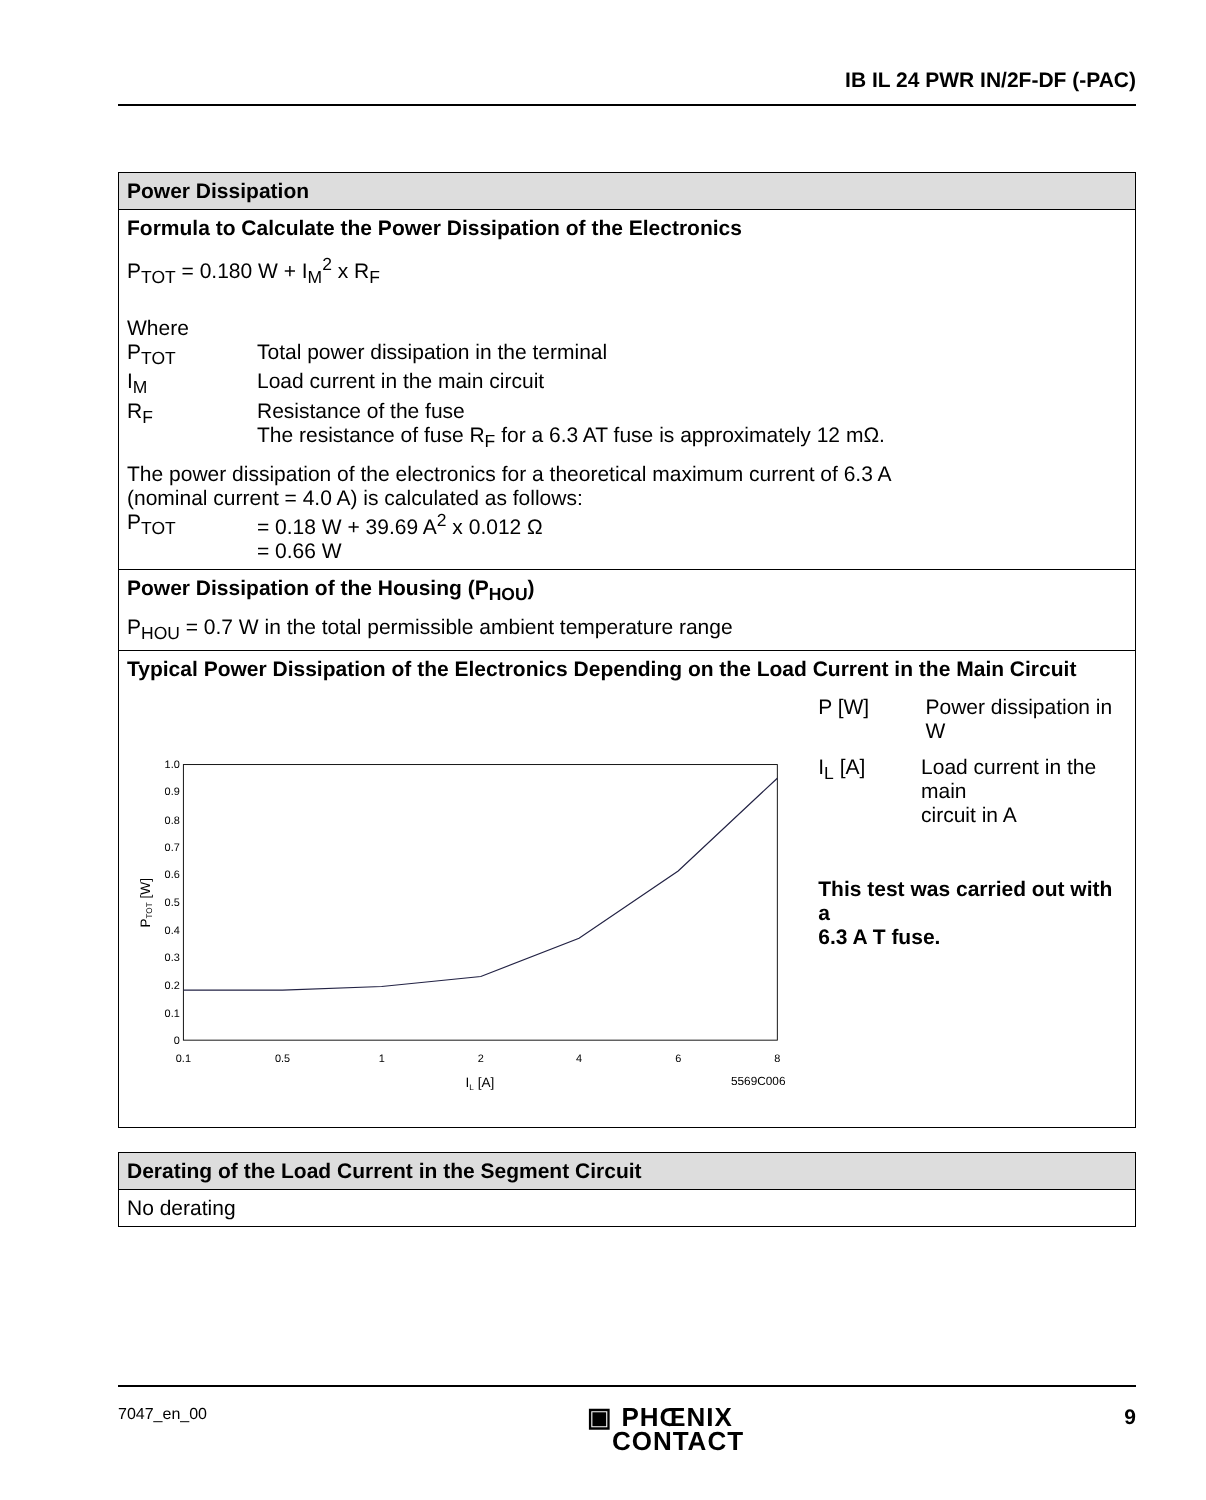IB IL 24 PWR IN/2F-DF (-PAC)
| Power Dissipation |
| Formula to Calculate the Power Dissipation of the Electronics P<sub>TOT</sub> = 0.180 W + I<sub>M</sub><sup>2</sup> x R<sub>F</sub> Where P<sub>TOT</sub> Total power dissipation in the terminal I<sub>M</sub> Load current in the main circuit R<sub>F</sub> Resistance of the fuse The resistance of fuse R<sub>F</sub> for a 6.3 AT fuse is approximately 12 mΩ. The power dissipation of the electronics for a theoretical maximum current of 6.3 A (nominal current = 4.0 A) is calculated as follows: P<sub>TOT</sub> = 0.18 W + 39.69 A<sup>2</sup> x 0.012 Ω = 0.66 W |
| Power Dissipation of the Housing (P<sub>HOU</sub>) P<sub>HOU</sub> = 0.7 W in the total permissible ambient temperature range |
| Typical Power Dissipation of the Electronics Depending on the Load Current in the Main Circuit 0 0.1 0.2 0.3 0.4 0.5 0.6 0.7 0.8 0.9 1.0 0.1 0.5 1 2 4 6 8 I L [A] 5569C006 P TOT [W] P [W] Power dissipation in W I<sub>L</sub> [A] Load current in the main circuit in A This test was carried out with a 6.3 A T fuse. |
| Derating of the Load Current in the Segment Circuit |
| No derating |
7047_en_00 ▣ PHŒNIX
CONTACT 9